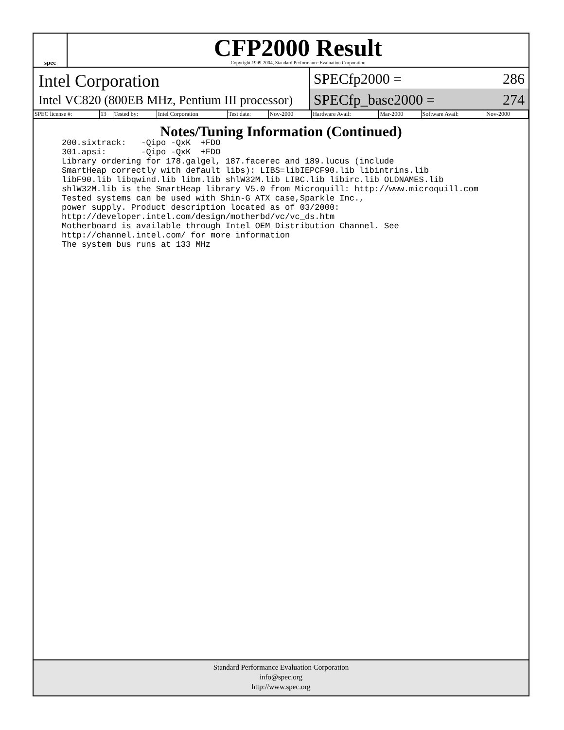spec
CFP2000 Result
Copyright 1999-2004, Standard Performance Evaluation Corporation
Intel Corporation
Intel VC820 (800EB MHz, Pentium III processor)
SPECfp2000 = 286
SPECfp_base2000 = 274
| SPEC license #: | 13 | Tested by: | Intel Corporation | Test date: | Nov-2000 | Hardware Avail: | Mar-2000 | Software Avail: | Nov-2000 |
Notes/Tuning Information (Continued)
200.sixtrack:   -Qipo -QxK  +FDO
301.apsi:       -Qipo -QxK  +FDO
Library ordering for 178.galgel, 187.facerec and 189.lucus (include
SmartHeap correctly with default libs): LIBS=libIEPCF90.lib libintrins.lib
libF90.lib libqwind.lib libm.lib shlW32M.lib LIBC.lib libirc.lib OLDNAMES.lib
shlW32M.lib is the SmartHeap library V5.0 from Microquill: http://www.microquill.com
Tested systems can be used with Shin-G ATX case,Sparkle Inc.,
power supply. Product description located as of 03/2000:
http://developer.intel.com/design/motherbd/vc/vc_ds.htm
Motherboard is available through Intel OEM Distribution Channel. See
http://channel.intel.com/ for more information
The system bus runs at 133 MHz
Standard Performance Evaluation Corporation
info@spec.org
http://www.spec.org